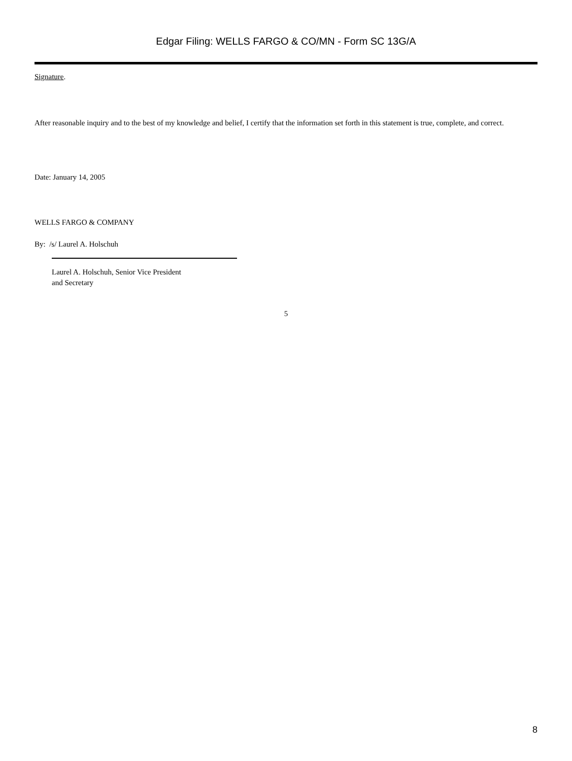Edgar Filing: WELLS FARGO & CO/MN - Form SC 13G/A
Signature.
After reasonable inquiry and to the best of my knowledge and belief, I certify that the information set forth in this statement is true, complete, and correct.
Date: January 14, 2005
WELLS FARGO & COMPANY
By: /s/ Laurel A. Holschuh
Laurel A. Holschuh, Senior Vice President
and Secretary
5
8